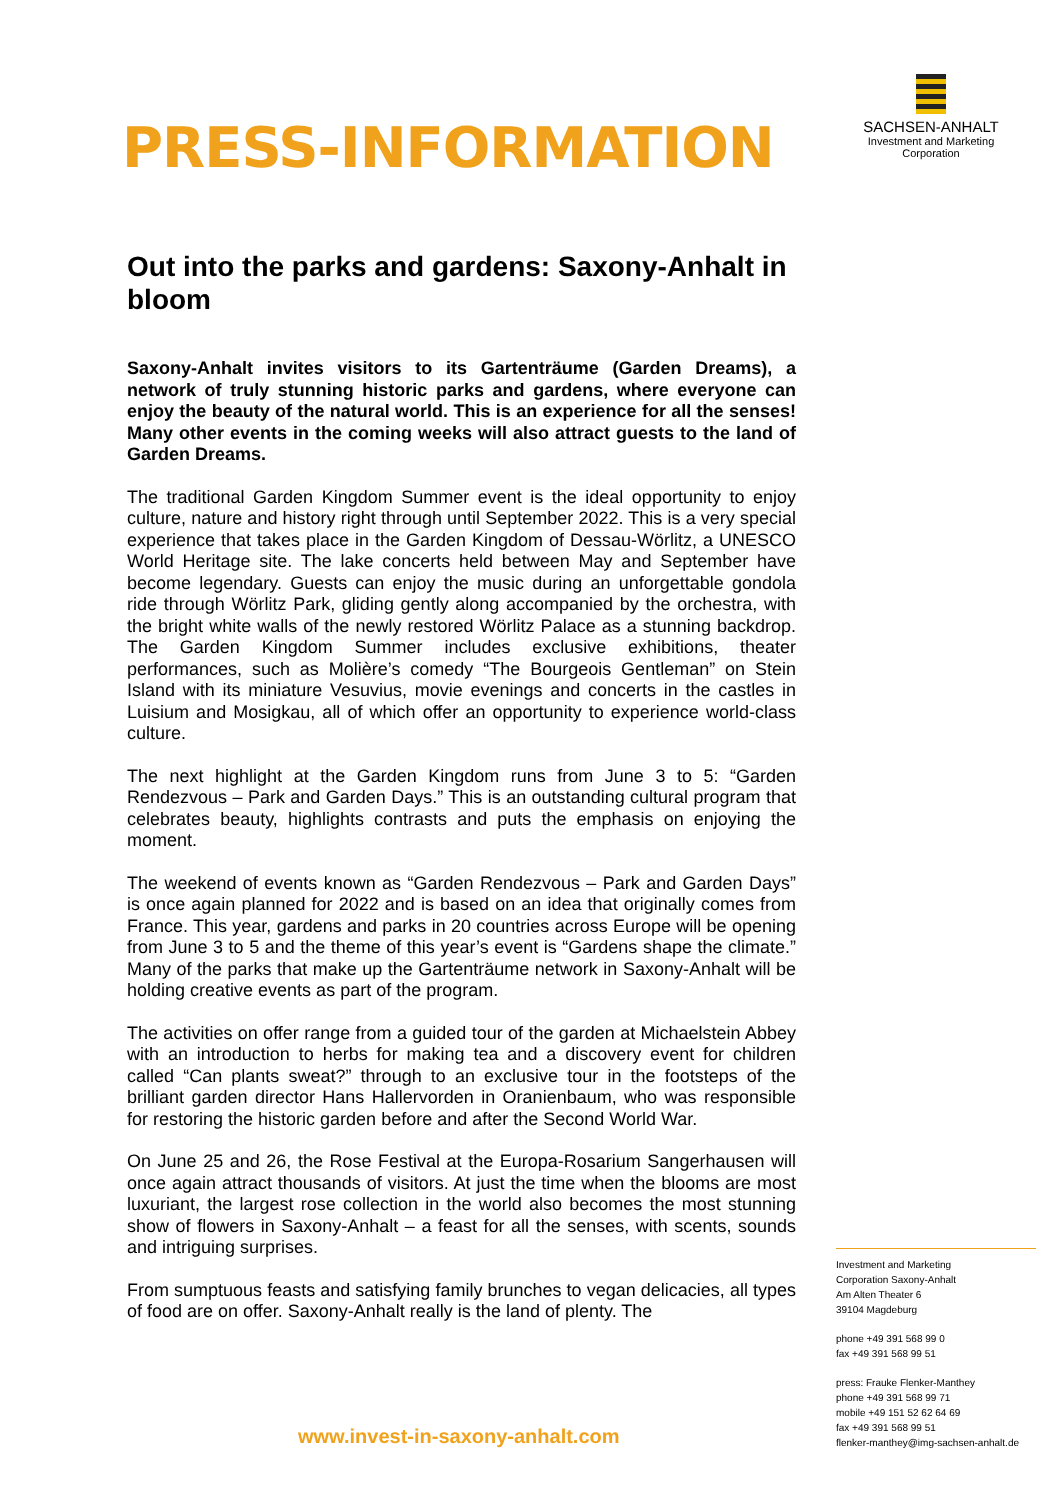PRESS-INFORMATION
SACHSEN-ANHALT
Investment and Marketing
Corporation
Out into the parks and gardens: Saxony-Anhalt in bloom
Saxony-Anhalt invites visitors to its Gartenträume (Garden Dreams), a network of truly stunning historic parks and gardens, where everyone can enjoy the beauty of the natural world. This is an experience for all the senses! Many other events in the coming weeks will also attract guests to the land of Garden Dreams.
The traditional Garden Kingdom Summer event is the ideal opportunity to enjoy culture, nature and history right through until September 2022. This is a very special experience that takes place in the Garden Kingdom of Dessau-Wörlitz, a UNESCO World Heritage site. The lake concerts held between May and September have become legendary. Guests can enjoy the music during an unforgettable gondola ride through Wörlitz Park, gliding gently along accompanied by the orchestra, with the bright white walls of the newly restored Wörlitz Palace as a stunning backdrop. The Garden Kingdom Summer includes exclusive exhibitions, theater performances, such as Molière’s comedy “The Bourgeois Gentleman” on Stein Island with its miniature Vesuvius, movie evenings and concerts in the castles in Luisium and Mosigkau, all of which offer an opportunity to experience world-class culture.
The next highlight at the Garden Kingdom runs from June 3 to 5: “Garden Rendezvous – Park and Garden Days.” This is an outstanding cultural program that celebrates beauty, highlights contrasts and puts the emphasis on enjoying the moment.
The weekend of events known as “Garden Rendezvous – Park and Garden Days” is once again planned for 2022 and is based on an idea that originally comes from France. This year, gardens and parks in 20 countries across Europe will be opening from June 3 to 5 and the theme of this year’s event is “Gardens shape the climate.” Many of the parks that make up the Gartenträume network in Saxony-Anhalt will be holding creative events as part of the program.
The activities on offer range from a guided tour of the garden at Michaelstein Abbey with an introduction to herbs for making tea and a discovery event for children called “Can plants sweat?” through to an exclusive tour in the footsteps of the brilliant garden director Hans Hallervorden in Oranienbaum, who was responsible for restoring the historic garden before and after the Second World War.
On June 25 and 26, the Rose Festival at the Europa-Rosarium Sangerhausen will once again attract thousands of visitors. At just the time when the blooms are most luxuriant, the largest rose collection in the world also becomes the most stunning show of flowers in Saxony-Anhalt – a feast for all the senses, with scents, sounds and intriguing surprises.
From sumptuous feasts and satisfying family brunches to vegan delicacies, all types of food are on offer. Saxony-Anhalt really is the land of plenty. The
Investment and Marketing
Corporation Saxony-Anhalt
Am Alten Theater 6
39104 Magdeburg
phone +49 391 568 99 0
fax +49 391 568 99 51
press: Frauke Flenker-Manthey
phone +49 391 568 99 71
mobile +49 151 52 62 64 69
fax +49 391 568 99 51
flenker-manthey@img-sachsen-anhalt.de
www.invest-in-saxony-anhalt.com